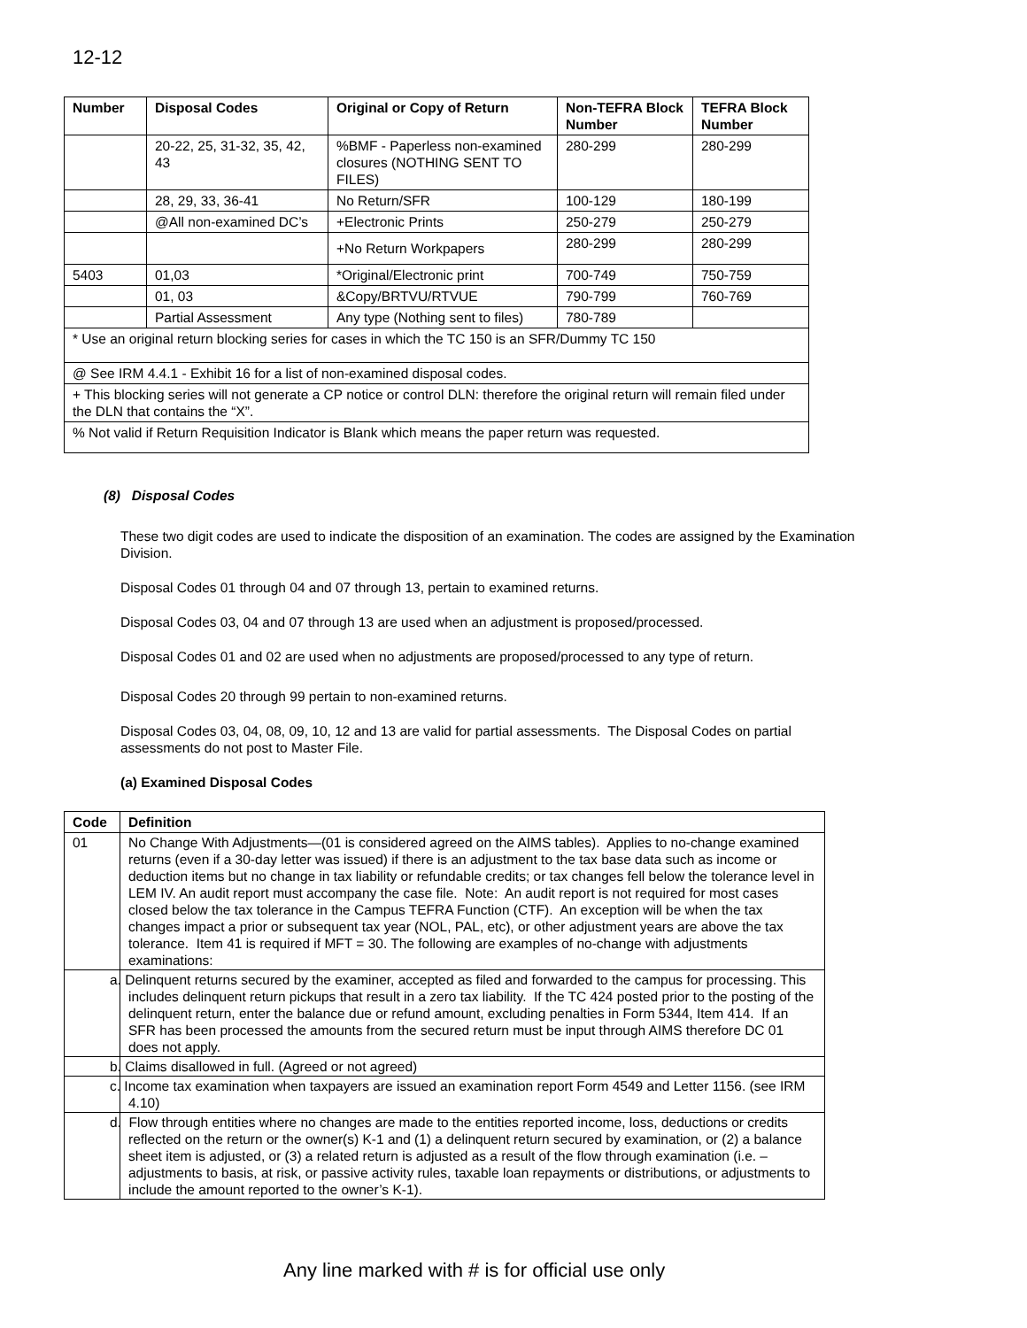12-12
| Number | Disposal Codes | Original or Copy of Return | Non-TEFRA Block Number | TEFRA Block Number |
| --- | --- | --- | --- | --- |
| | 20-22, 25, 31-32, 35, 42, 43 | %BMF - Paperless non-examined closures (NOTHING SENT TO FILES) | 280-299 | 280-299 |
| | 28, 29, 33, 36-41 | No Return/SFR | 100-129 | 180-199 |
| | @All non-examined DC’s | +Electronic Prints | 250-279 | 250-279 |
| | | +No Return Workpapers | 280-299 | 280-299 |
| 5403 | 01,03 | *Original/Electronic print | 700-749 | 750-759 |
| | 01, 03 | &Copy/BRTVU/RTVUE | 790-799 | 760-769 |
| | Partial Assessment | Any type (Nothing sent to files) | 780-789 | |
| * Use an original return blocking series for cases in which the TC 150 is an SFR/Dummy TC 150 | | | | |
| @ See IRM 4.4.1 - Exhibit 16 for a list of non-examined disposal codes. | | | | |
| + This blocking series will not generate a CP notice or control DLN: therefore the original return will remain filed under the DLN that contains the “X”. | | | | |
| % Not valid if Return Requisition Indicator is Blank which means the paper return was requested. | | | | |
(8) Disposal Codes
These two digit codes are used to indicate the disposition of an examination. The codes are assigned by the Examination Division.
Disposal Codes 01 through 04 and 07 through 13, pertain to examined returns.
Disposal Codes 03, 04 and 07 through 13 are used when an adjustment is proposed/processed.
Disposal Codes 01 and 02 are used when no adjustments are proposed/processed to any type of return.
Disposal Codes 20 through 99 pertain to non-examined returns.
Disposal Codes 03, 04, 08, 09, 10, 12 and 13 are valid for partial assessments. The Disposal Codes on partial assessments do not post to Master File.
(a) Examined Disposal Codes
| Code | Definition |
| --- | --- |
| 01 | No Change With Adjustments—(01 is considered agreed on the AIMS tables). Applies to no-change examined returns (even if a 30-day letter was issued) if there is an adjustment to the tax base data such as income or deduction items but no change in tax liability or refundable credits; or tax changes fell below the tolerance level in LEM IV. An audit report must accompany the case file. Note: An audit report is not required for most cases closed below the tax tolerance in the Campus TEFRA Function (CTF). An exception will be when the tax changes impact a prior or subsequent tax year (NOL, PAL, etc), or other adjustment years are above the tax tolerance. Item 41 is required if MFT = 30. The following are examples of no-change with adjustments examinations: |
| | a. Delinquent returns secured by the examiner, accepted as filed and forwarded to the campus for processing. This includes delinquent return pickups that result in a zero tax liability. If the TC 424 posted prior to the posting of the delinquent return, enter the balance due or refund amount, excluding penalties in Form 5344, Item 414. If an SFR has been processed the amounts from the secured return must be input through AIMS therefore DC 01 does not apply. |
| | b. Claims disallowed in full. (Agreed or not agreed) |
| | c. Income tax examination when taxpayers are issued an examination report Form 4549 and Letter 1156. (see IRM 4.10) |
| | d. Flow through entities where no changes are made to the entities reported income, loss, deductions or credits reflected on the return or the owner(s) K-1 and (1) a delinquent return secured by examination, or (2) a balance sheet item is adjusted, or (3) a related return is adjusted as a result of the flow through examination (i.e. – adjustments to basis, at risk, or passive activity rules, taxable loan repayments or distributions, or adjustments to include the amount reported to the owner’s K-1). |
Any line marked with # is for official use only